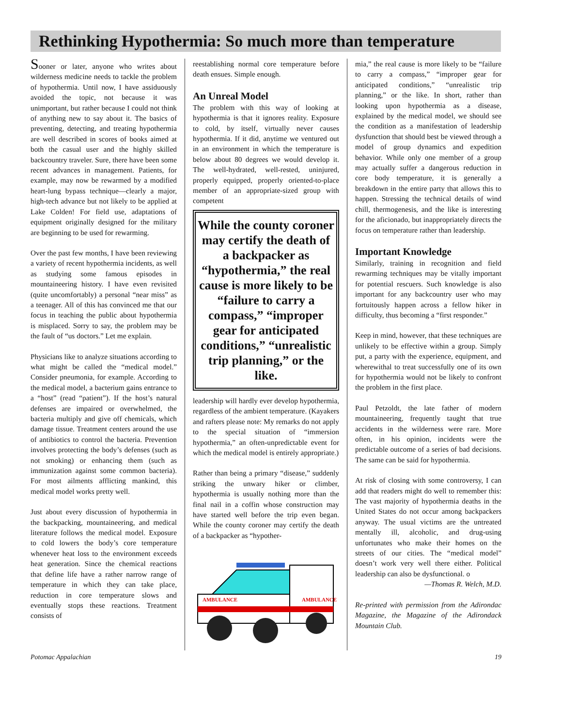Rethinking Hypothermia: So much more than temperature
Sooner or later, anyone who writes about wilderness medicine needs to tackle the problem of hypothermia. Until now, I have assiduously avoided the topic, not because it was unimportant, but rather because I could not think of anything new to say about it. The basics of preventing, detecting, and treating hypothermia are well described in scores of books aimed at both the casual user and the highly skilled backcountry traveler. Sure, there have been some recent advances in management. Patients, for example, may now be rewarmed by a modified heart-lung bypass technique—clearly a major, high-tech advance but not likely to be applied at Lake Colden! For field use, adaptations of equipment originally designed for the military are beginning to be used for rewarming.
Over the past few months, I have been reviewing a variety of recent hypothermia incidents, as well as studying some famous episodes in mountaineering history. I have even revisited (quite uncomfortably) a personal “near miss” as a teenager. All of this has convinced me that our focus in teaching the public about hypothermia is misplaced. Sorry to say, the problem may be the fault of “us doctors.” Let me explain.
Physicians like to analyze situations according to what might be called the “medical model.” Consider pneumonia, for example. According to the medical model, a bacterium gains entrance to a “host” (read “patient”). If the host’s natural defenses are impaired or overwhelmed, the bacteria multiply and give off chemicals, which damage tissue. Treatment centers around the use of antibiotics to control the bacteria. Prevention involves protecting the body’s defenses (such as not smoking) or enhancing them (such as immunization against some common bacteria). For most ailments afflicting mankind, this medical model works pretty well.
Just about every discussion of hypothermia in the backpacking, mountaineering, and medical literature follows the medical model. Exposure to cold lowers the body’s core temperature whenever heat loss to the environment exceeds heat generation. Since the chemical reactions that define life have a rather narrow range of temperature in which they can take place, reduction in core temperature slows and eventually stops these reactions. Treatment consists of
reestablishing normal core temperature before death ensues. Simple enough.
An Unreal Model
The problem with this way of looking at hypothermia is that it ignores reality. Exposure to cold, by itself, virtually never causes hypothermia. If it did, anytime we ventured out in an environment in which the temperature is below about 80 degrees we would develop it. The well-hydrated, well-rested, uninjured, properly equipped, properly oriented-to-place member of an appropriate-sized group with competent
While the county coroner may certify the death of a backpacker as “hypothermia,” the real cause is more likely to be “failure to carry a compass,” “improper gear for anticipated conditions,” “unrealistic trip planning,” or the like.
leadership will hardly ever develop hypothermia, regardless of the ambient temperature. (Kayakers and rafters please note: My remarks do not apply to the special situation of “immersion hypothermia,” an often-unpredictable event for which the medical model is entirely appropriate.)
Rather than being a primary “disease,” suddenly striking the unwary hiker or climber, hypothermia is usually nothing more than the final nail in a coffin whose construction may have started well before the trip even began. While the county coroner may certify the death of a backpacker as “hypother-
AMBULANCE
AMBULANCE
mia,” the real cause is more likely to be “failure to carry a compass,” “improper gear for anticipated conditions,” “unrealistic trip planning,” or the like. In short, rather than looking upon hypothermia as a disease, explained by the medical model, we should see the condition as a manifestation of leadership dysfunction that should best be viewed through a model of group dynamics and expedition behavior. While only one member of a group may actually suffer a dangerous reduction in core body temperature, it is generally a breakdown in the entire party that allows this to happen. Stressing the technical details of wind chill, thermogenesis, and the like is interesting for the aficionado, but inappropriately directs the focus on temperature rather than leadership.
Important Knowledge
Similarly, training in recognition and field rewarming techniques may be vitally important for potential rescuers. Such knowledge is also important for any backcountry user who may fortuitously happen across a fellow hiker in difficulty, thus becoming a “first responder.”
Keep in mind, however, that these techniques are unlikely to be effective within a group. Simply put, a party with the experience, equipment, and wherewithal to treat successfully one of its own for hypothermia would not be likely to confront the problem in the first place.
Paul Petzoldt, the late father of modern mountaineering, frequently taught that true accidents in the wilderness were rare. More often, in his opinion, incidents were the predictable outcome of a series of bad decisions. The same can be said for hypothermia.
At risk of closing with some controversy, I can add that readers might do well to remember this: The vast majority of hypothermia deaths in the United States do not occur among backpackers anyway. The usual victims are the untreated mentally ill, alcoholic, and drug-using unfortunates who make their homes on the streets of our cities. The “medical model” doesn’t work very well there either. Political leadership can also be dysfunctional. o
—Thomas R. Welch, M.D.
Re-printed with permission from the Adirondac Magazine, the Magazine of the Adirondack Mountain Club.
Potomac Appalachian 19